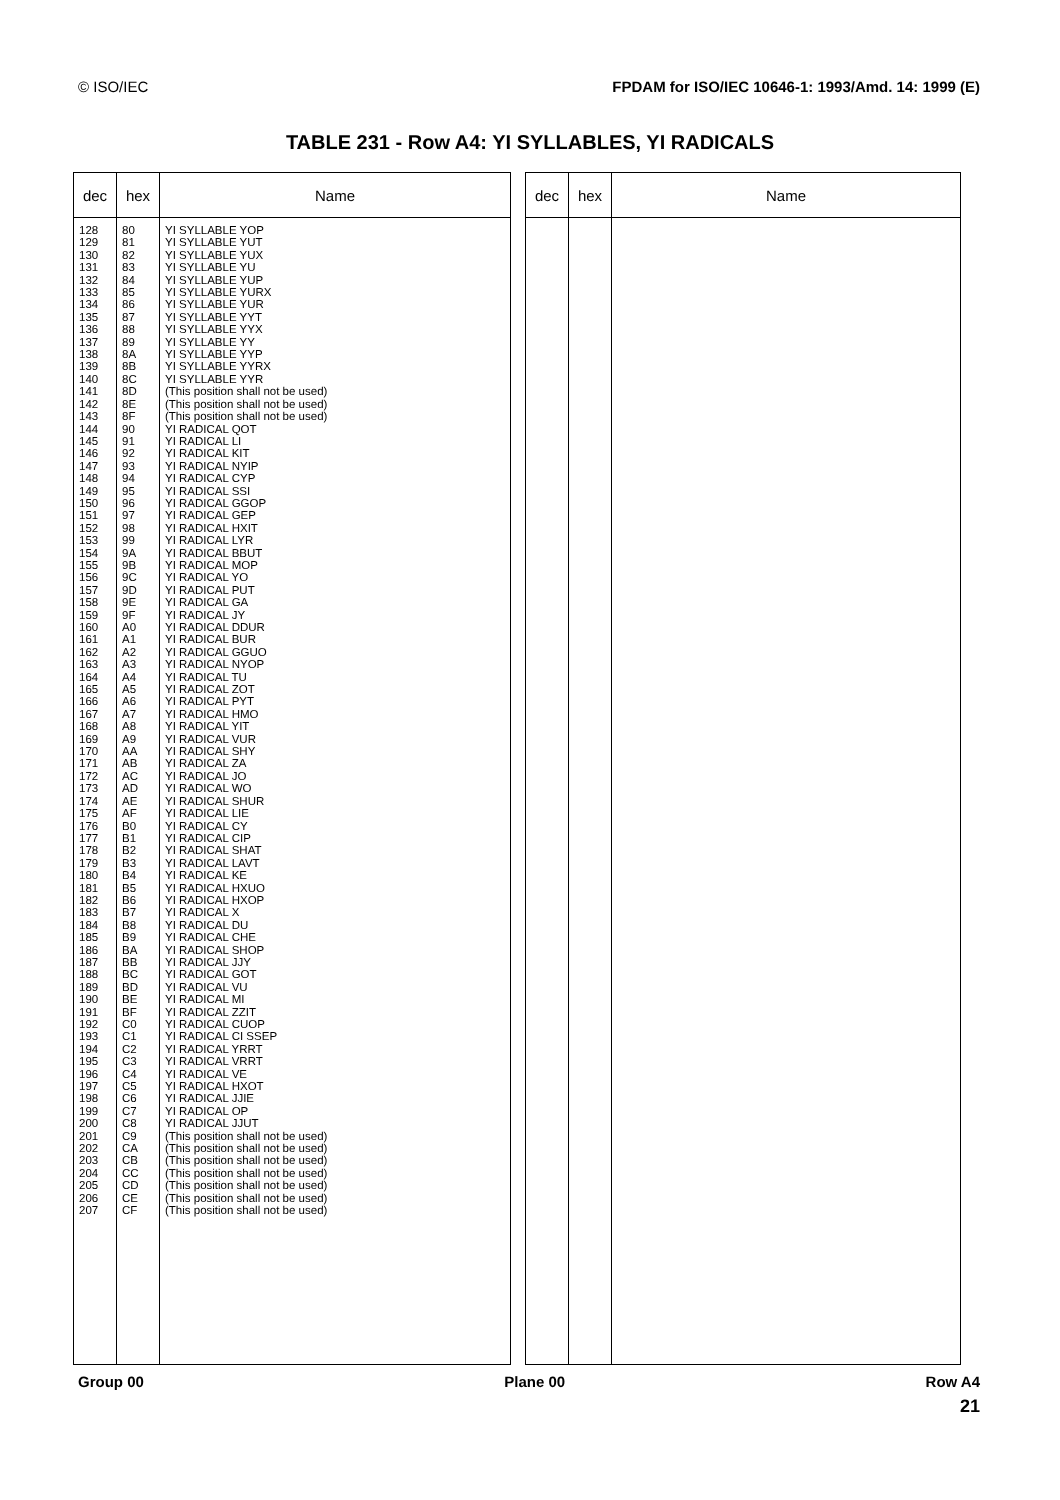© ISO/IEC FPDAM for ISO/IEC 10646-1: 1993/Amd. 14: 1999 (E)
TABLE 231 - Row A4: YI SYLLABLES, YI RADICALS
| dec | hex | Name |
| --- | --- | --- |
| 128 129 130 131 132 133 134 135 136 137 138 139 140 141 142 143 144 145 146 147 148 149 150 151 152 153 154 155 156 157 158 159 160 161 162 163 164 165 166 167 168 169 170 171 172 173 174 175 176 177 178 179 180 181 182 183 184 185 186 187 188 189 190 191 192 193 194 195 196 197 198 199 200 201 202 203 204 205 206 207 | 80 81 82 83 84 85 86 87 88 89 8A 8B 8C 8D 8E 8F 90 91 92 93 94 95 96 97 98 99 9A 9B 9C 9D 9E 9F A0 A1 A2 A3 A4 A5 A6 A7 A8 A9 AA AB AC AD AE AF B0 B1 B2 B3 B4 B5 B6 B7 B8 B9 BA BB BC BD BE BF C0 C1 C2 C3 C4 C5 C6 C7 C8 C9 CA CB CC CD CE CF | YI SYLLABLE YOP YI SYLLABLE YUT YI SYLLABLE YUX YI SYLLABLE YU YI SYLLABLE YUP YI SYLLABLE YURX YI SYLLABLE YUR YI SYLLABLE YYT YI SYLLABLE YYX YI SYLLABLE YY YI SYLLABLE YYP YI SYLLABLE YYRX YI SYLLABLE YYR (This position shall not be used) (This position shall not be used) (This position shall not be used) YI RADICAL QOT YI RADICAL LI YI RADICAL KIT YI RADICAL NYIP YI RADICAL CYP YI RADICAL SSI YI RADICAL GGOP YI RADICAL GEP YI RADICAL HXIT YI RADICAL LYR YI RADICAL BBUT YI RADICAL MOP YI RADICAL YO YI RADICAL PUT YI RADICAL GA YI RADICAL JY YI RADICAL DDUR YI RADICAL BUR YI RADICAL GGUO YI RADICAL NYOP YI RADICAL TU YI RADICAL ZOT YI RADICAL PYT YI RADICAL HMO YI RADICAL YIT YI RADICAL VUR YI RADICAL SHY YI RADICAL ZA YI RADICAL JO YI RADICAL WO YI RADICAL SHUR YI RADICAL LIE YI RADICAL CY YI RADICAL CIP YI RADICAL SHAT YI RADICAL LAVT YI RADICAL KE YI RADICAL HXUO YI RADICAL HXOP YI RADICAL X YI RADICAL DU YI RADICAL CHE YI RADICAL SHOP YI RADICAL JJY YI RADICAL GOT YI RADICAL VU YI RADICAL MI YI RADICAL ZZIT YI RADICAL CUOP YI RADICAL CI SSEP YI RADICAL YRRT YI RADICAL VRRT YI RADICAL VE YI RADICAL HXOT YI RADICAL JJIE YI RADICAL OP YI RADICAL JJUT (This position shall not be used) (This position shall not be used) (This position shall not be used) (This position shall not be used) (This position shall not be used) (This position shall not be used) (This position shall not be used) |
| dec | hex | Name |
| --- | --- | --- |
Group 00 Plane 00 Row A4
21